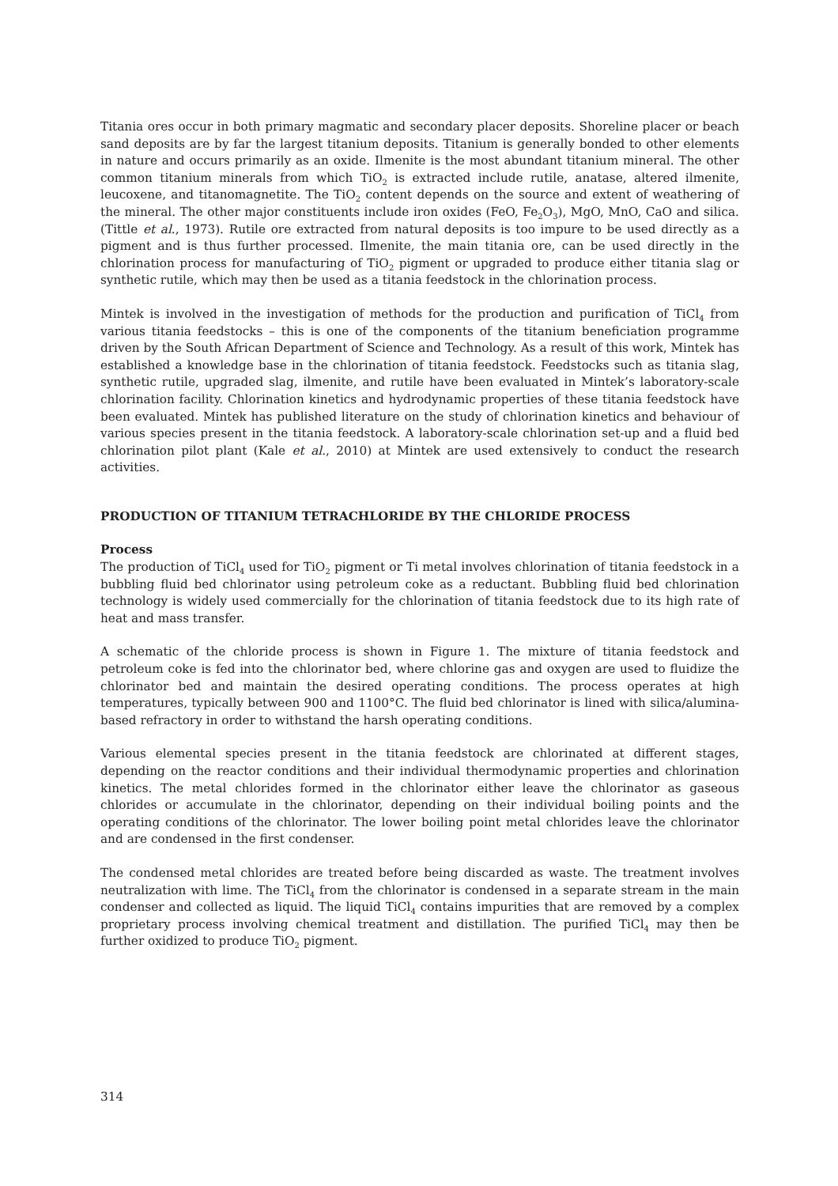Titania ores occur in both primary magmatic and secondary placer deposits. Shoreline placer or beach sand deposits are by far the largest titanium deposits. Titanium is generally bonded to other elements in nature and occurs primarily as an oxide. Ilmenite is the most abundant titanium mineral. The other common titanium minerals from which TiO<sub>2</sub> is extracted include rutile, anatase, altered ilmenite, leucoxene, and titanomagnetite. The TiO<sub>2</sub> content depends on the source and extent of weathering of the mineral. The other major constituents include iron oxides (FeO, Fe<sub>2</sub>O<sub>3</sub>), MgO, MnO, CaO and silica. (Tittle et al., 1973). Rutile ore extracted from natural deposits is too impure to be used directly as a pigment and is thus further processed. Ilmenite, the main titania ore, can be used directly in the chlorination process for manufacturing of TiO<sub>2</sub> pigment or upgraded to produce either titania slag or synthetic rutile, which may then be used as a titania feedstock in the chlorination process.
Mintek is involved in the investigation of methods for the production and purification of TiCl<sub>4</sub> from various titania feedstocks – this is one of the components of the titanium beneficiation programme driven by the South African Department of Science and Technology. As a result of this work, Mintek has established a knowledge base in the chlorination of titania feedstock. Feedstocks such as titania slag, synthetic rutile, upgraded slag, ilmenite, and rutile have been evaluated in Mintek’s laboratory-scale chlorination facility. Chlorination kinetics and hydrodynamic properties of these titania feedstock have been evaluated. Mintek has published literature on the study of chlorination kinetics and behaviour of various species present in the titania feedstock. A laboratory-scale chlorination set-up and a fluid bed chlorination pilot plant (Kale et al., 2010) at Mintek are used extensively to conduct the research activities.
PRODUCTION OF TITANIUM TETRACHLORIDE BY THE CHLORIDE PROCESS
Process
The production of TiCl<sub>4</sub> used for TiO<sub>2</sub> pigment or Ti metal involves chlorination of titania feedstock in a bubbling fluid bed chlorinator using petroleum coke as a reductant. Bubbling fluid bed chlorination technology is widely used commercially for the chlorination of titania feedstock due to its high rate of heat and mass transfer.
A schematic of the chloride process is shown in Figure 1. The mixture of titania feedstock and petroleum coke is fed into the chlorinator bed, where chlorine gas and oxygen are used to fluidize the chlorinator bed and maintain the desired operating conditions. The process operates at high temperatures, typically between 900 and 1100°C. The fluid bed chlorinator is lined with silica/alumina-based refractory in order to withstand the harsh operating conditions.
Various elemental species present in the titania feedstock are chlorinated at different stages, depending on the reactor conditions and their individual thermodynamic properties and chlorination kinetics. The metal chlorides formed in the chlorinator either leave the chlorinator as gaseous chlorides or accumulate in the chlorinator, depending on their individual boiling points and the operating conditions of the chlorinator. The lower boiling point metal chlorides leave the chlorinator and are condensed in the first condenser.
The condensed metal chlorides are treated before being discarded as waste. The treatment involves neutralization with lime. The TiCl<sub>4</sub> from the chlorinator is condensed in a separate stream in the main condenser and collected as liquid. The liquid TiCl<sub>4</sub> contains impurities that are removed by a complex proprietary process involving chemical treatment and distillation. The purified TiCl<sub>4</sub> may then be further oxidized to produce TiO<sub>2</sub> pigment.
314